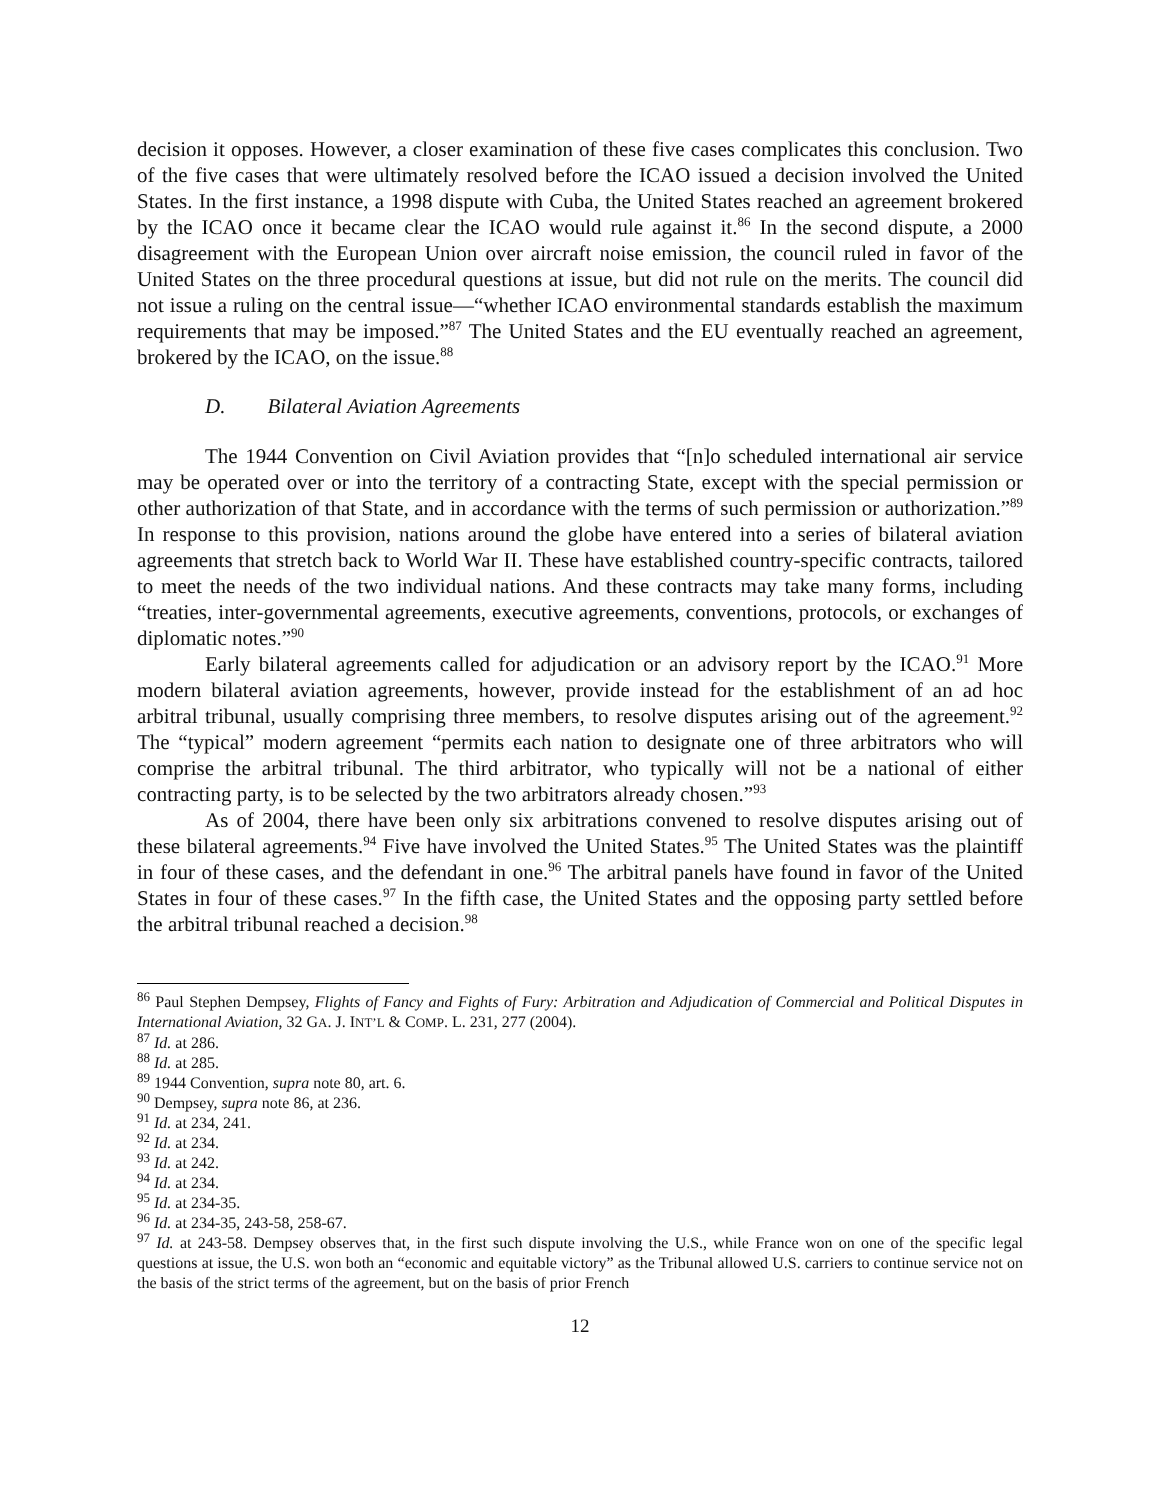decision it opposes. However, a closer examination of these five cases complicates this conclusion. Two of the five cases that were ultimately resolved before the ICAO issued a decision involved the United States. In the first instance, a 1998 dispute with Cuba, the United States reached an agreement brokered by the ICAO once it became clear the ICAO would rule against it.<sup>86</sup> In the second dispute, a 2000 disagreement with the European Union over aircraft noise emission, the council ruled in favor of the United States on the three procedural questions at issue, but did not rule on the merits. The council did not issue a ruling on the central issue—“whether ICAO environmental standards establish the maximum requirements that may be imposed.”<sup>87</sup> The United States and the EU eventually reached an agreement, brokered by the ICAO, on the issue.<sup>88</sup>
D. Bilateral Aviation Agreements
The 1944 Convention on Civil Aviation provides that “[n]o scheduled international air service may be operated over or into the territory of a contracting State, except with the special permission or other authorization of that State, and in accordance with the terms of such permission or authorization.”<sup>89</sup> In response to this provision, nations around the globe have entered into a series of bilateral aviation agreements that stretch back to World War II. These have established country-specific contracts, tailored to meet the needs of the two individual nations. And these contracts may take many forms, including “treaties, inter-governmental agreements, executive agreements, conventions, protocols, or exchanges of diplomatic notes.”<sup>90</sup>
Early bilateral agreements called for adjudication or an advisory report by the ICAO.<sup>91</sup> More modern bilateral aviation agreements, however, provide instead for the establishment of an ad hoc arbitral tribunal, usually comprising three members, to resolve disputes arising out of the agreement.<sup>92</sup> The “typical” modern agreement “permits each nation to designate one of three arbitrators who will comprise the arbitral tribunal. The third arbitrator, who typically will not be a national of either contracting party, is to be selected by the two arbitrators already chosen.”<sup>93</sup>
As of 2004, there have been only six arbitrations convened to resolve disputes arising out of these bilateral agreements.<sup>94</sup> Five have involved the United States.<sup>95</sup> The United States was the plaintiff in four of these cases, and the defendant in one.<sup>96</sup> The arbitral panels have found in favor of the United States in four of these cases.<sup>97</sup> In the fifth case, the United States and the opposing party settled before the arbitral tribunal reached a decision.<sup>98</sup>
<sup>86</sup> Paul Stephen Dempsey, Flights of Fancy and Fights of Fury: Arbitration and Adjudication of Commercial and Political Disputes in International Aviation, 32 GA. J. INT’L & COMP. L. 231, 277 (2004).
<sup>87</sup> Id. at 286.
<sup>88</sup> Id. at 285.
<sup>89</sup> 1944 Convention, supra note 80, art. 6.
<sup>90</sup> Dempsey, supra note 86, at 236.
<sup>91</sup> Id. at 234, 241.
<sup>92</sup> Id. at 234.
<sup>93</sup> Id. at 242.
<sup>94</sup> Id. at 234.
<sup>95</sup> Id. at 234-35.
<sup>96</sup> Id. at 234-35, 243-58, 258-67.
<sup>97</sup> Id. at 243-58. Dempsey observes that, in the first such dispute involving the U.S., while France won on one of the specific legal questions at issue, the U.S. won both an “economic and equitable victory” as the Tribunal allowed U.S. carriers to continue service not on the basis of the strict terms of the agreement, but on the basis of prior French
12